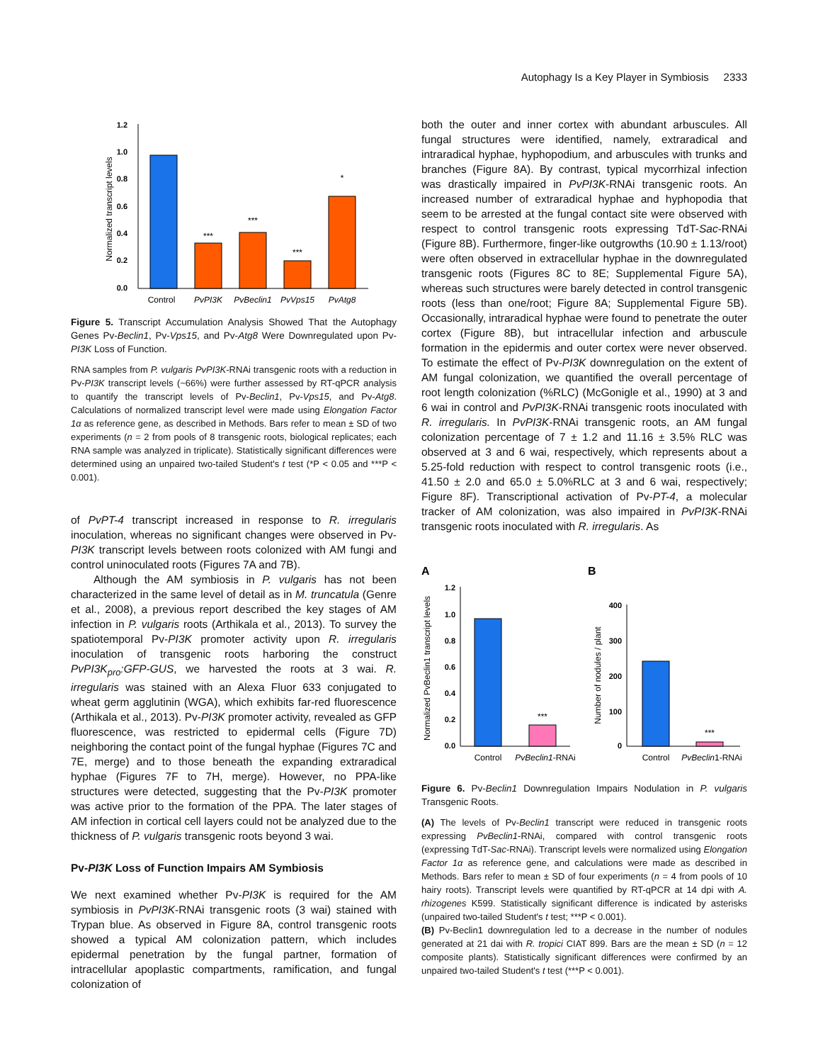Autophagy Is a Key Player in Symbiosis 2333
1.2
1.0
0.8
0.6
0.4
0.2
0.0
Normalized transcript levels
***
***
***
*
Control
PvPI3K
PvBeclin1
PvVps15
PvAtg8
Figure 5. Transcript Accumulation Analysis Showed That the Autophagy Genes Pv-Beclin1, Pv-Vps15, and Pv-Atg8 Were Downregulated upon Pv-PI3K Loss of Function.
RNA samples from P. vulgaris PvPI3K-RNAi transgenic roots with a reduction in Pv-PI3K transcript levels (~66%) were further assessed by RT-qPCR analysis to quantify the transcript levels of Pv-Beclin1, Pv-Vps15, and Pv-Atg8. Calculations of normalized transcript level were made using Elongation Factor 1α as reference gene, as described in Methods. Bars refer to mean ± SD of two experiments (n = 2 from pools of 8 transgenic roots, biological replicates; each RNA sample was analyzed in triplicate). Statistically significant differences were determined using an unpaired two-tailed Student's t test (*P < 0.05 and ***P < 0.001).
of PvPT-4 transcript increased in response to R. irregularis inoculation, whereas no significant changes were observed in Pv-PI3K transcript levels between roots colonized with AM fungi and control uninoculated roots (Figures 7A and 7B).
Although the AM symbiosis in P. vulgaris has not been characterized in the same level of detail as in M. truncatula (Genre et al., 2008), a previous report described the key stages of AM infection in P. vulgaris roots (Arthikala et al., 2013). To survey the spatiotemporal Pv-PI3K promoter activity upon R. irregularis inoculation of transgenic roots harboring the construct PvPI3K<sub>pro</sub>:GFP-GUS, we harvested the roots at 3 wai. R. irregularis was stained with an Alexa Fluor 633 conjugated to wheat germ agglutinin (WGA), which exhibits far-red fluorescence (Arthikala et al., 2013). Pv-PI3K promoter activity, revealed as GFP fluorescence, was restricted to epidermal cells (Figure 7D) neighboring the contact point of the fungal hyphae (Figures 7C and 7E, merge) and to those beneath the expanding extraradical hyphae (Figures 7F to 7H, merge). However, no PPA-like structures were detected, suggesting that the Pv-PI3K promoter was active prior to the formation of the PPA. The later stages of AM infection in cortical cell layers could not be analyzed due to the thickness of P. vulgaris transgenic roots beyond 3 wai.
Pv-PI3K Loss of Function Impairs AM Symbiosis
We next examined whether Pv-PI3K is required for the AM symbiosis in PvPI3K-RNAi transgenic roots (3 wai) stained with Trypan blue. As observed in Figure 8A, control transgenic roots showed a typical AM colonization pattern, which includes epidermal penetration by the fungal partner, formation of intracellular apoplastic compartments, ramification, and fungal colonization of
both the outer and inner cortex with abundant arbuscules. All fungal structures were identified, namely, extraradical and intraradical hyphae, hyphopodium, and arbuscules with trunks and branches (Figure 8A). By contrast, typical mycorrhizal infection was drastically impaired in PvPI3K-RNAi transgenic roots. An increased number of extraradical hyphae and hyphopodia that seem to be arrested at the fungal contact site were observed with respect to control transgenic roots expressing TdT-Sac-RNAi (Figure 8B). Furthermore, finger-like outgrowths (10.90 ± 1.13/root) were often observed in extracellular hyphae in the downregulated transgenic roots (Figures 8C to 8E; Supplemental Figure 5A), whereas such structures were barely detected in control transgenic roots (less than one/root; Figure 8A; Supplemental Figure 5B). Occasionally, intraradical hyphae were found to penetrate the outer cortex (Figure 8B), but intracellular infection and arbuscule formation in the epidermis and outer cortex were never observed. To estimate the effect of Pv-PI3K downregulation on the extent of AM fungal colonization, we quantified the overall percentage of root length colonization (%RLC) (McGonigle et al., 1990) at 3 and 6 wai in control and PvPI3K-RNAi transgenic roots inoculated with R. irregularis. In PvPI3K-RNAi transgenic roots, an AM fungal colonization percentage of 7 ± 1.2 and 11.16 ± 3.5% RLC was observed at 3 and 6 wai, respectively, which represents about a 5.25-fold reduction with respect to control transgenic roots (i.e., 41.50 ± 2.0 and 65.0 ± 5.0%RLC at 3 and 6 wai, respectively; Figure 8F). Transcriptional activation of Pv-PT-4, a molecular tracker of AM colonization, was also impaired in PvPI3K-RNAi transgenic roots inoculated with R. irregularis. As
A
B
1.2
1.0
0.8
0.6
0.4
0.2
0.0
Normalized PvBeclin1 transcript levels
***
Control
PvBeclin1-RNAi
400
300
200
100
0
Number of nodules / plant
***
Control
PvBeclin1-RNAi
Figure 6. Pv-Beclin1 Downregulation Impairs Nodulation in P. vulgaris Transgenic Roots.
(A) The levels of Pv-Beclin1 transcript were reduced in transgenic roots expressing PvBeclin1-RNAi, compared with control transgenic roots (expressing TdT-Sac-RNAi). Transcript levels were normalized using Elongation Factor 1α as reference gene, and calculations were made as described in Methods. Bars refer to mean ± SD of four experiments (n = 4 from pools of 10 hairy roots). Transcript levels were quantified by RT-qPCR at 14 dpi with A. rhizogenes K599. Statistically significant difference is indicated by asterisks (unpaired two-tailed Student's t test; ***P < 0.001).
(B) Pv-Beclin1 downregulation led to a decrease in the number of nodules generated at 21 dai with R. tropici CIAT 899. Bars are the mean ± SD (n = 12 composite plants). Statistically significant differences were confirmed by an unpaired two-tailed Student's t test (***P < 0.001).